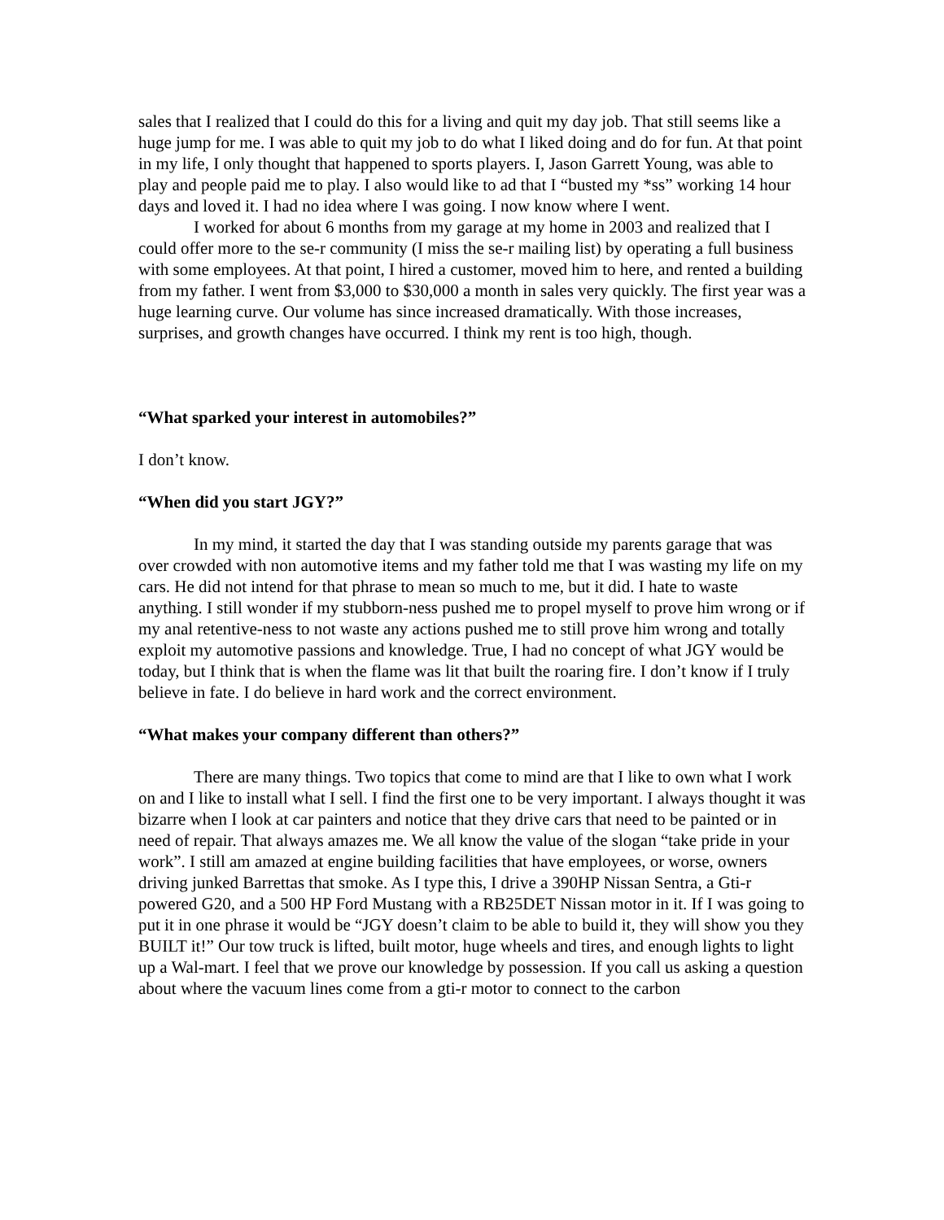sales that I realized that I could do this for a living and quit my day job. That still seems like a huge jump for me. I was able to quit my job to do what I liked doing and do for fun. At that point in my life, I only thought that happened to sports players. I, Jason Garrett Young, was able to play and people paid me to play. I also would like to ad that I “busted my *ss” working 14 hour days and loved it. I had no idea where I was going. I now know where I went.
I worked for about 6 months from my garage at my home in 2003 and realized that I could offer more to the se-r community (I miss the se-r mailing list) by operating a full business with some employees. At that point, I hired a customer, moved him to here, and rented a building from my father. I went from $3,000 to $30,000 a month in sales very quickly. The first year was a huge learning curve. Our volume has since increased dramatically. With those increases, surprises, and growth changes have occurred. I think my rent is too high, though.
“What sparked your interest in automobiles?”
I don’t know.
“When did you start JGY?”
In my mind, it started the day that I was standing outside my parents garage that was over crowded with non automotive items and my father told me that I was wasting my life on my cars. He did not intend for that phrase to mean so much to me, but it did. I hate to waste anything. I still wonder if my stubborn-ness pushed me to propel myself to prove him wrong or if my anal retentive-ness to not waste any actions pushed me to still prove him wrong and totally exploit my automotive passions and knowledge. True, I had no concept of what JGY would be today, but I think that is when the flame was lit that built the roaring fire. I don’t know if I truly believe in fate. I do believe in hard work and the correct environment.
“What makes your company different than others?”
There are many things. Two topics that come to mind are that I like to own what I work on and I like to install what I sell. I find the first one to be very important. I always thought it was bizarre when I look at car painters and notice that they drive cars that need to be painted or in need of repair. That always amazes me. We all know the value of the slogan “take pride in your work”. I still am amazed at engine building facilities that have employees, or worse, owners driving junked Barrettas that smoke. As I type this, I drive a 390HP Nissan Sentra, a Gti-r powered G20, and a 500 HP Ford Mustang with a RB25DET Nissan motor in it. If I was going to put it in one phrase it would be “JGY doesn’t claim to be able to build it, they will show you they BUILT it!” Our tow truck is lifted, built motor, huge wheels and tires, and enough lights to light up a Wal-mart. I feel that we prove our knowledge by possession. If you call us asking a question about where the vacuum lines come from a gti-r motor to connect to the carbon